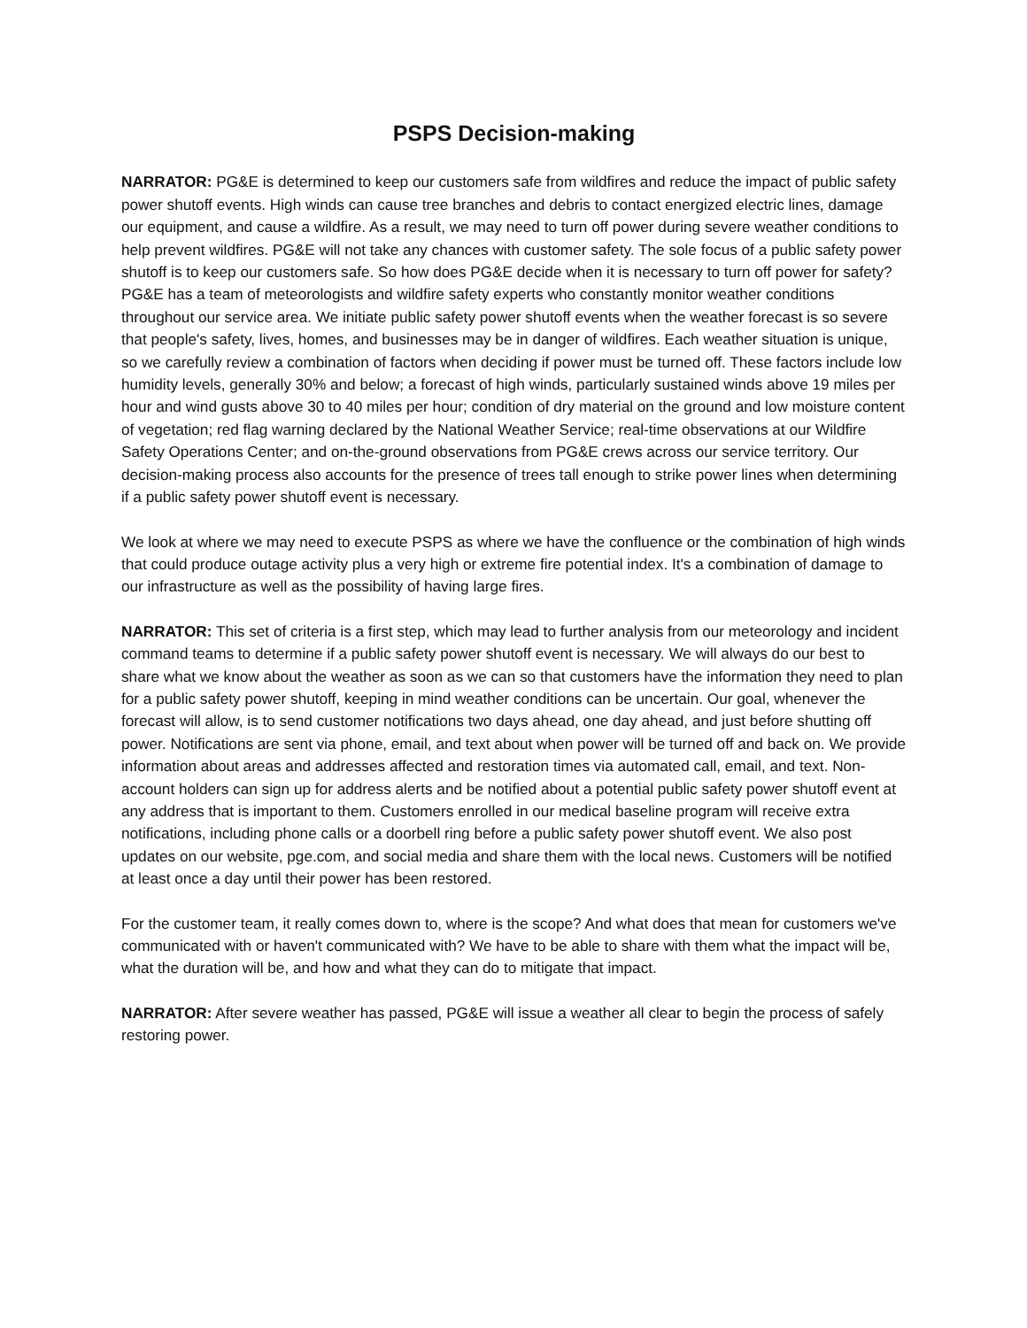PSPS Decision-making
NARRATOR: PG&E is determined to keep our customers safe from wildfires and reduce the impact of public safety power shutoff events. High winds can cause tree branches and debris to contact energized electric lines, damage our equipment, and cause a wildfire. As a result, we may need to turn off power during severe weather conditions to help prevent wildfires. PG&E will not take any chances with customer safety. The sole focus of a public safety power shutoff is to keep our customers safe. So how does PG&E decide when it is necessary to turn off power for safety? PG&E has a team of meteorologists and wildfire safety experts who constantly monitor weather conditions throughout our service area. We initiate public safety power shutoff events when the weather forecast is so severe that people's safety, lives, homes, and businesses may be in danger of wildfires. Each weather situation is unique, so we carefully review a combination of factors when deciding if power must be turned off. These factors include low humidity levels, generally 30% and below; a forecast of high winds, particularly sustained winds above 19 miles per hour and wind gusts above 30 to 40 miles per hour; condition of dry material on the ground and low moisture content of vegetation; red flag warning declared by the National Weather Service; real-time observations at our Wildfire Safety Operations Center; and on-the-ground observations from PG&E crews across our service territory. Our decision-making process also accounts for the presence of trees tall enough to strike power lines when determining if a public safety power shutoff event is necessary.
We look at where we may need to execute PSPS as where we have the confluence or the combination of high winds that could produce outage activity plus a very high or extreme fire potential index. It's a combination of damage to our infrastructure as well as the possibility of having large fires.
NARRATOR: This set of criteria is a first step, which may lead to further analysis from our meteorology and incident command teams to determine if a public safety power shutoff event is necessary. We will always do our best to share what we know about the weather as soon as we can so that customers have the information they need to plan for a public safety power shutoff, keeping in mind weather conditions can be uncertain. Our goal, whenever the forecast will allow, is to send customer notifications two days ahead, one day ahead, and just before shutting off power. Notifications are sent via phone, email, and text about when power will be turned off and back on. We provide information about areas and addresses affected and restoration times via automated call, email, and text. Non-account holders can sign up for address alerts and be notified about a potential public safety power shutoff event at any address that is important to them. Customers enrolled in our medical baseline program will receive extra notifications, including phone calls or a doorbell ring before a public safety power shutoff event. We also post updates on our website, pge.com, and social media and share them with the local news. Customers will be notified at least once a day until their power has been restored.
For the customer team, it really comes down to, where is the scope? And what does that mean for customers we've communicated with or haven't communicated with? We have to be able to share with them what the impact will be, what the duration will be, and how and what they can do to mitigate that impact.
NARRATOR: After severe weather has passed, PG&E will issue a weather all clear to begin the process of safely restoring power.